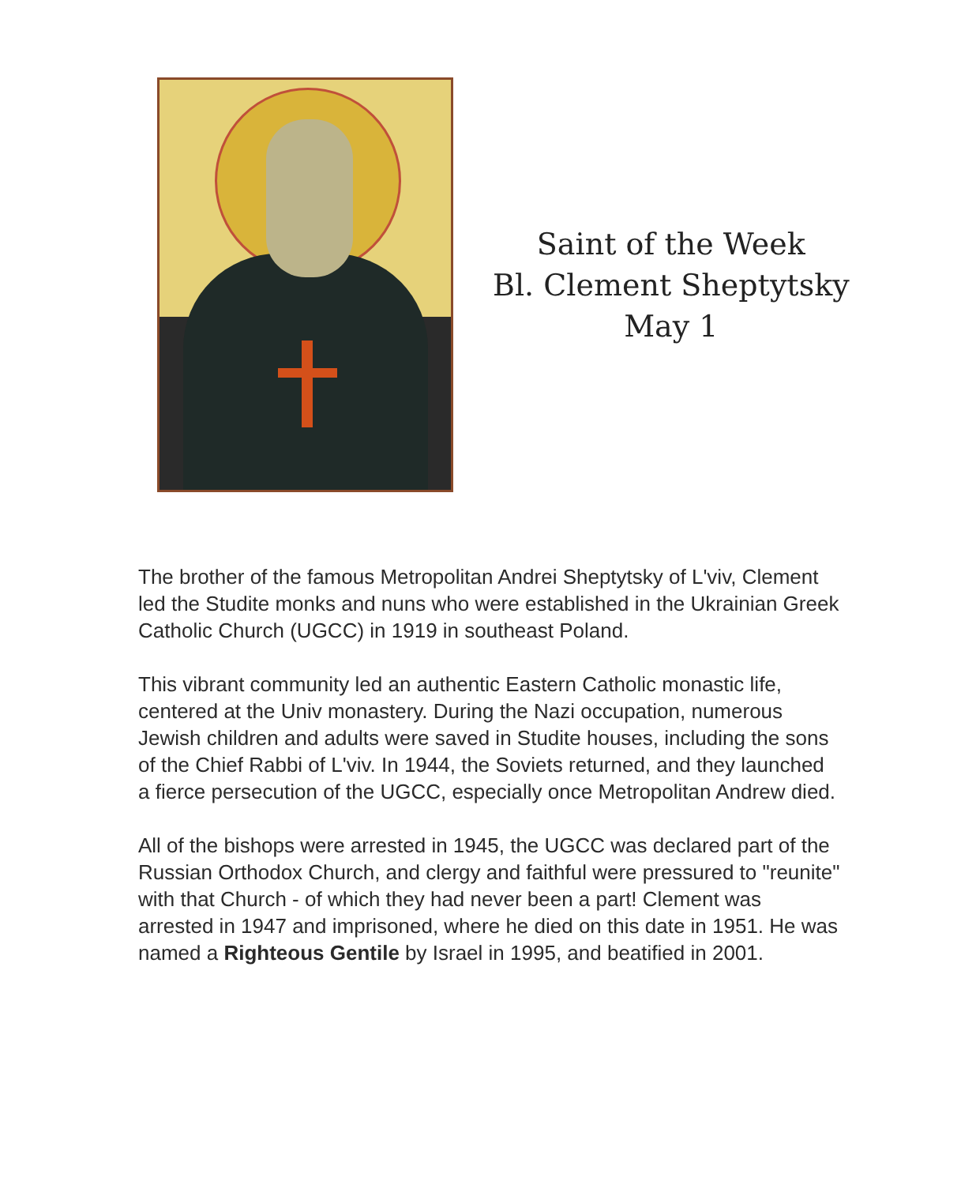Saint of the Week
Bl. Clement Sheptytsky
May 1
The brother of the famous Metropolitan Andrei Sheptytsky of L'viv, Clement led the Studite monks and nuns who were established in the Ukrainian Greek Catholic Church (UGCC) in 1919 in southeast Poland.
This vibrant community led an authentic Eastern Catholic monastic life, centered at the Univ monastery. During the Nazi occupation, numerous Jewish children and adults were saved in Studite houses, including the sons of the Chief Rabbi of L'viv. In 1944, the Soviets returned, and they launched a fierce persecution of the UGCC, especially once Metropolitan Andrew died.
All of the bishops were arrested in 1945, the UGCC was declared part of the Russian Orthodox Church, and clergy and faithful were pressured to "reunite" with that Church - of which they had never been a part! Clement was arrested in 1947 and imprisoned, where he died on this date in 1951. He was named a Righteous Gentile by Israel in 1995, and beatified in 2001.